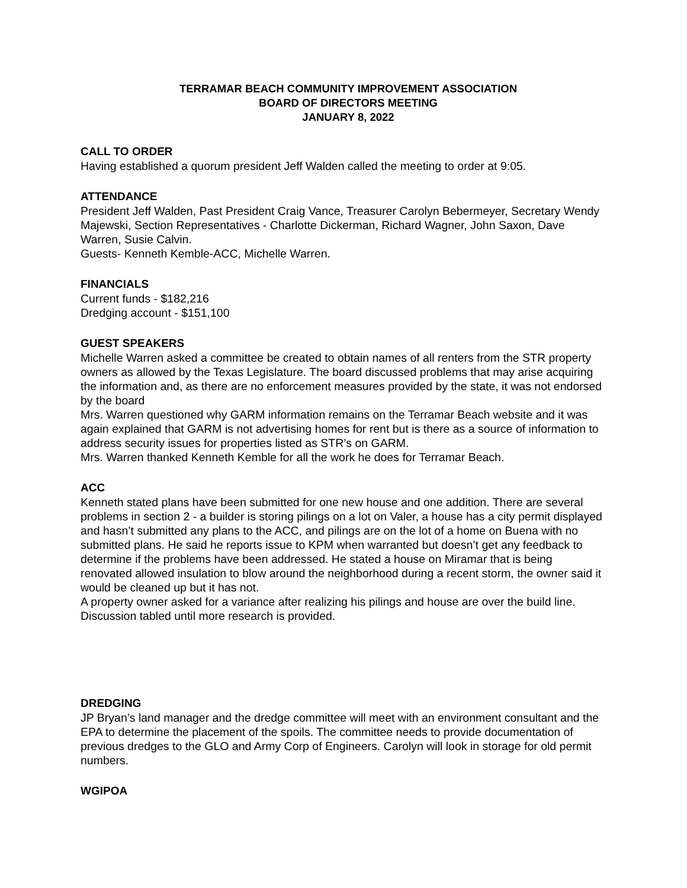TERRAMAR BEACH COMMUNITY IMPROVEMENT ASSOCIATION
BOARD OF DIRECTORS MEETING
JANUARY 8, 2022
CALL TO ORDER
Having established a quorum president Jeff Walden called the meeting to order at 9:05.
ATTENDANCE
President Jeff Walden, Past President Craig Vance, Treasurer Carolyn Bebermeyer, Secretary Wendy Majewski, Section Representatives - Charlotte Dickerman, Richard Wagner, John Saxon, Dave Warren, Susie Calvin.
Guests- Kenneth Kemble-ACC, Michelle Warren.
FINANCIALS
Current funds - $182,216
Dredging account - $151,100
GUEST SPEAKERS
Michelle Warren asked a committee be created to obtain names of all renters from the STR property owners as allowed by the Texas Legislature. The board discussed problems that may arise acquiring the information and, as there are no enforcement measures provided by the state, it was not endorsed by the board
Mrs. Warren questioned why GARM information remains on the Terramar Beach website and it was again explained that GARM is not advertising homes for rent but is there as a source of information to address security issues for properties listed as STR’s on GARM.
Mrs. Warren thanked Kenneth Kemble for all the work he does for Terramar Beach.
ACC
Kenneth stated plans have been submitted for one new house and one addition. There are several problems in section 2 - a builder is storing pilings on a lot on Valer, a house has a city permit displayed and hasn’t submitted any plans to the ACC, and pilings are on the lot of a home on Buena with no submitted plans. He said he reports issue to KPM when warranted but doesn’t get any feedback to determine if the problems have been addressed. He stated a house on Miramar that is being renovated allowed insulation to blow around the neighborhood during a recent storm, the owner said it would be cleaned up but it has not.
A property owner asked for a variance after realizing his pilings and house are over the build line. Discussion tabled until more research is provided.
DREDGING
JP Bryan’s land manager and the dredge committee will meet with an environment consultant and the EPA to determine the placement of the spoils. The committee needs to provide documentation of previous dredges to the GLO and Army Corp of Engineers. Carolyn will look in storage for old permit numbers.
WGIPOA